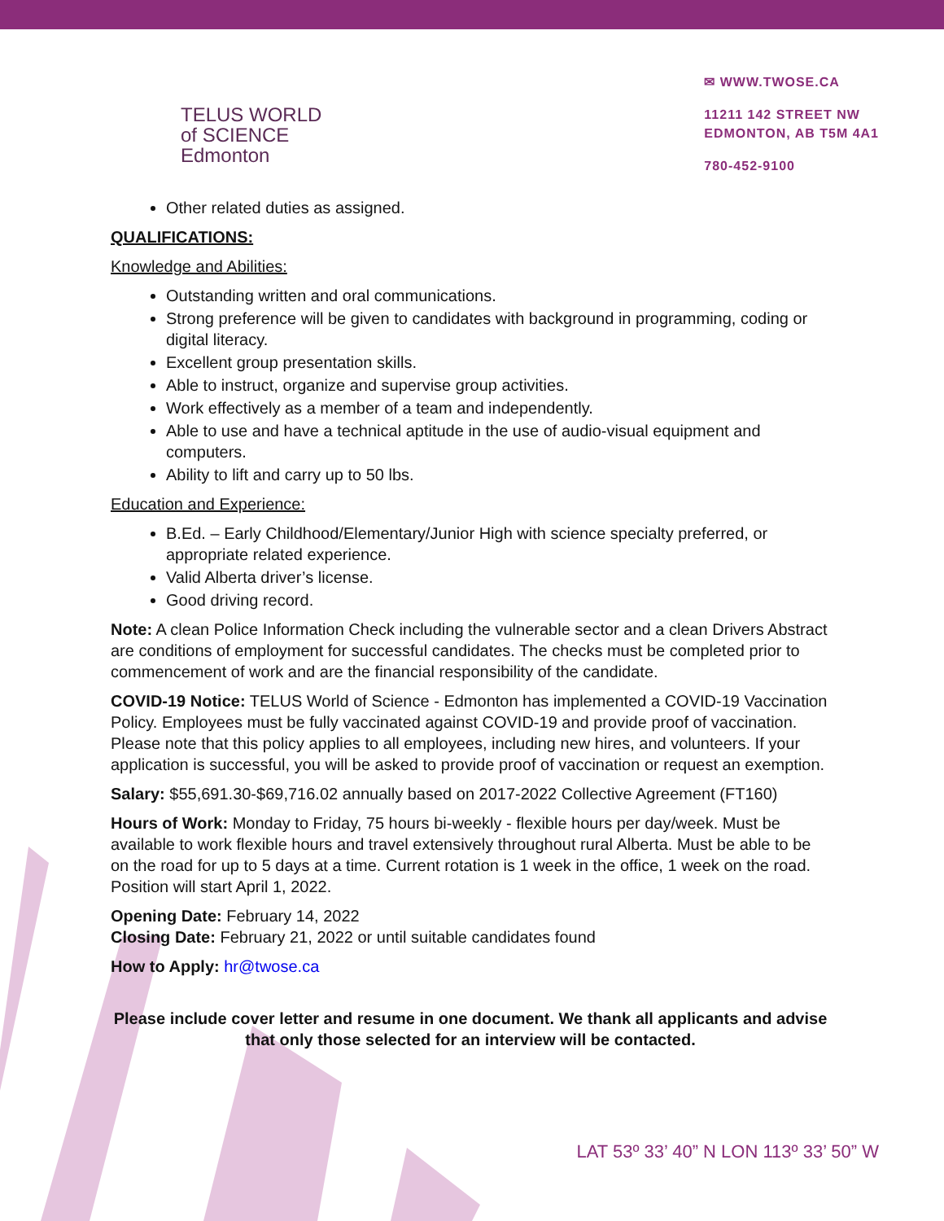TELUS WORLD
of SCIENCE
Edmonton
✉ WWW.TWOSE.CA
11211 142 STREET NW
EDMONTON, AB T5M 4A1
780-452-9100
Other related duties as assigned.
QUALIFICATIONS:
Knowledge and Abilities:
Outstanding written and oral communications.
Strong preference will be given to candidates with background in programming, coding or digital literacy.
Excellent group presentation skills.
Able to instruct, organize and supervise group activities.
Work effectively as a member of a team and independently.
Able to use and have a technical aptitude in the use of audio-visual equipment and computers.
Ability to lift and carry up to 50 lbs.
Education and Experience:
B.Ed. – Early Childhood/Elementary/Junior High with science specialty preferred, or appropriate related experience.
Valid Alberta driver’s license.
Good driving record.
Note: A clean Police Information Check including the vulnerable sector and a clean Drivers Abstract are conditions of employment for successful candidates. The checks must be completed prior to commencement of work and are the financial responsibility of the candidate.
COVID-19 Notice: TELUS World of Science - Edmonton has implemented a COVID-19 Vaccination Policy. Employees must be fully vaccinated against COVID-19 and provide proof of vaccination. Please note that this policy applies to all employees, including new hires, and volunteers. If your application is successful, you will be asked to provide proof of vaccination or request an exemption.
Salary: $55,691.30-$69,716.02 annually based on 2017-2022 Collective Agreement (FT160)
Hours of Work: Monday to Friday, 75 hours bi-weekly - flexible hours per day/week. Must be available to work flexible hours and travel extensively throughout rural Alberta. Must be able to be on the road for up to 5 days at a time. Current rotation is 1 week in the office, 1 week on the road. Position will start April 1, 2022.
Opening Date: February 14, 2022
Closing Date: February 21, 2022 or until suitable candidates found
How to Apply: hr@twose.ca
Please include cover letter and resume in one document. We thank all applicants and advise that only those selected for an interview will be contacted.
LAT 53º 33’ 40” N LON 113º 33’ 50” W